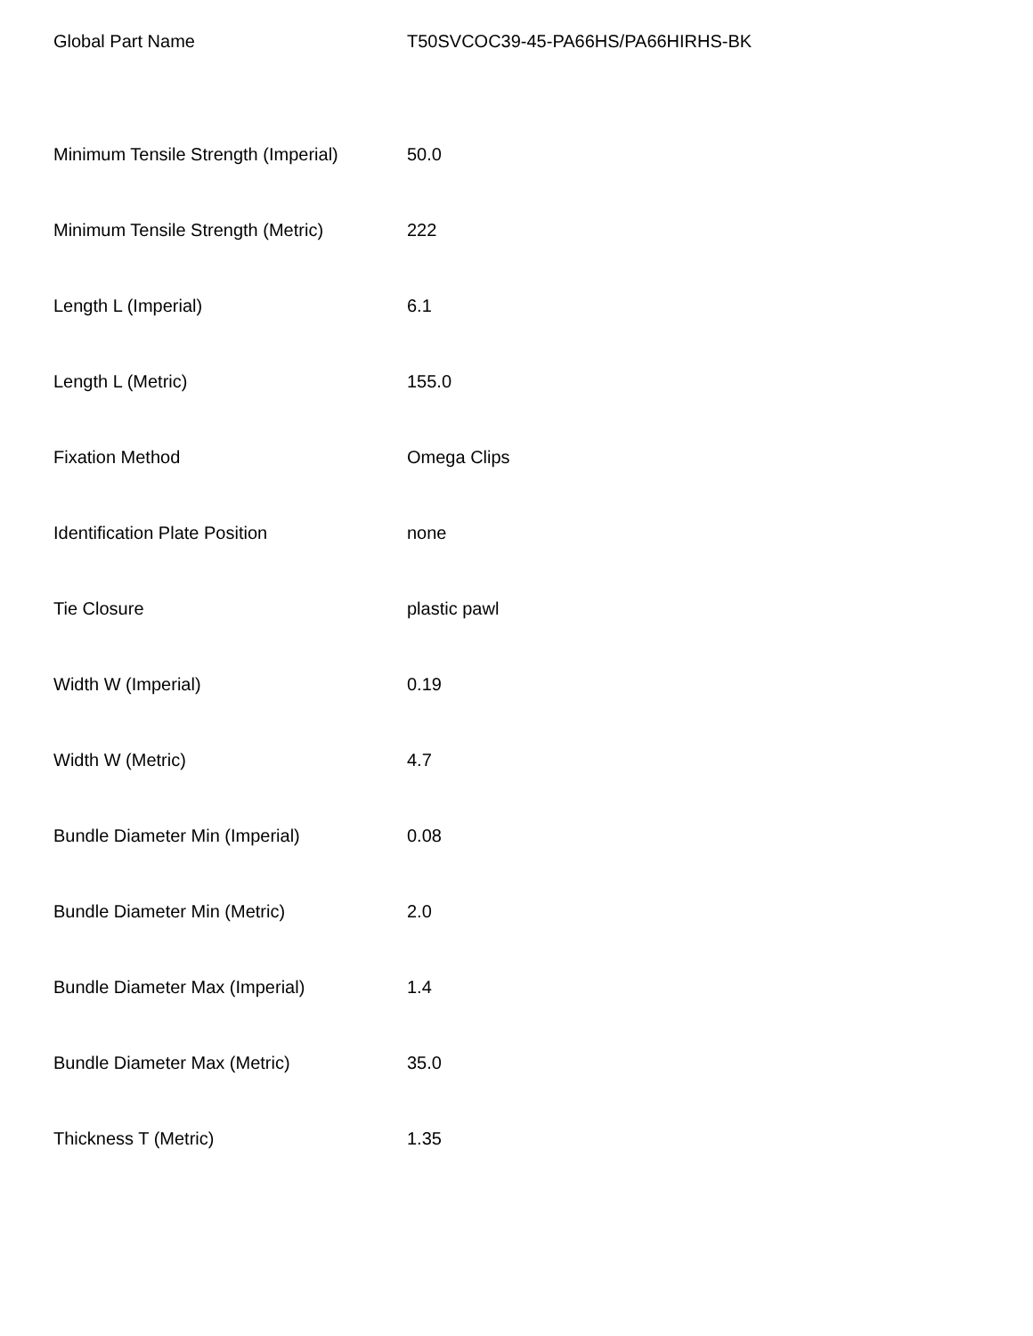| Global Part Name | T50SVCOC39-45-PA66HS/PA66HIRHS-BK |
| Minimum Tensile Strength (Imperial) | 50.0 |
| Minimum Tensile Strength (Metric) | 222 |
| Length L (Imperial) | 6.1 |
| Length L (Metric) | 155.0 |
| Fixation Method | Omega Clips |
| Identification Plate Position | none |
| Tie Closure | plastic pawl |
| Width W (Imperial) | 0.19 |
| Width W (Metric) | 4.7 |
| Bundle Diameter Min (Imperial) | 0.08 |
| Bundle Diameter Min (Metric) | 2.0 |
| Bundle Diameter Max (Imperial) | 1.4 |
| Bundle Diameter Max (Metric) | 35.0 |
| Thickness T (Metric) | 1.35 |